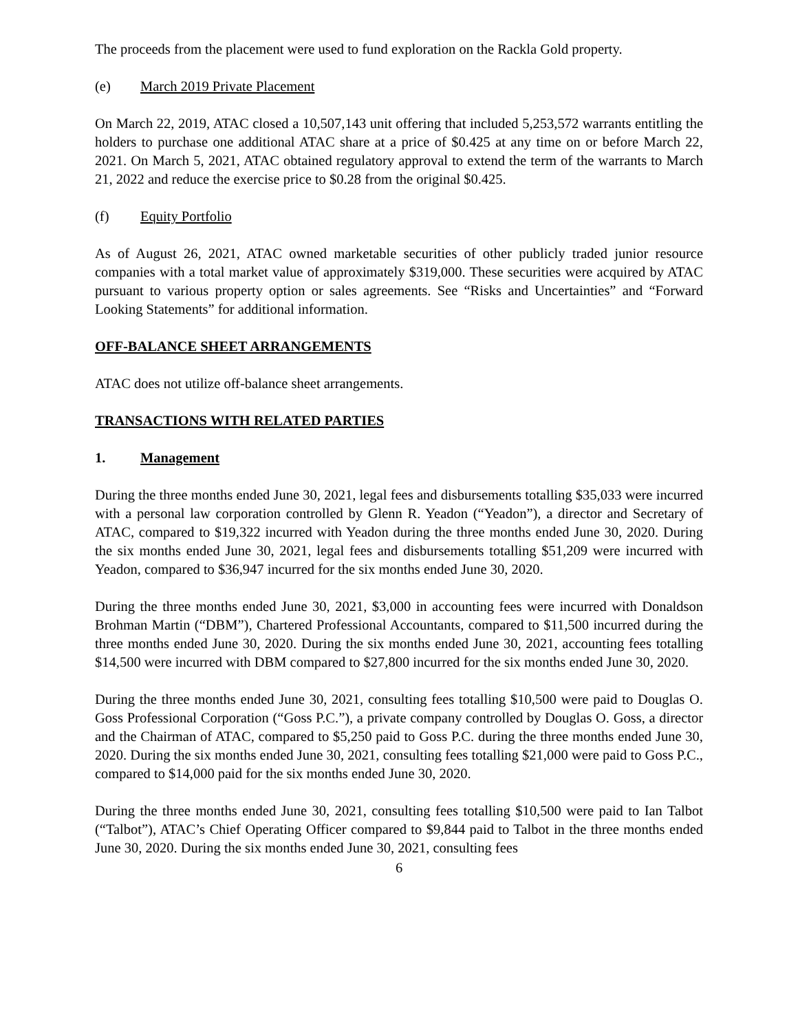The proceeds from the placement were used to fund exploration on the Rackla Gold property.
(e) March 2019 Private Placement
On March 22, 2019, ATAC closed a 10,507,143 unit offering that included 5,253,572 warrants entitling the holders to purchase one additional ATAC share at a price of $0.425 at any time on or before March 22, 2021. On March 5, 2021, ATAC obtained regulatory approval to extend the term of the warrants to March 21, 2022 and reduce the exercise price to $0.28 from the original $0.425.
(f) Equity Portfolio
As of August 26, 2021, ATAC owned marketable securities of other publicly traded junior resource companies with a total market value of approximately $319,000. These securities were acquired by ATAC pursuant to various property option or sales agreements. See “Risks and Uncertainties” and “Forward Looking Statements” for additional information.
OFF-BALANCE SHEET ARRANGEMENTS
ATAC does not utilize off-balance sheet arrangements.
TRANSACTIONS WITH RELATED PARTIES
1. Management
During the three months ended June 30, 2021, legal fees and disbursements totalling $35,033 were incurred with a personal law corporation controlled by Glenn R. Yeadon (“Yeadon”), a director and Secretary of ATAC, compared to $19,322 incurred with Yeadon during the three months ended June 30, 2020. During the six months ended June 30, 2021, legal fees and disbursements totalling $51,209 were incurred with Yeadon, compared to $36,947 incurred for the six months ended June 30, 2020.
During the three months ended June 30, 2021, $3,000 in accounting fees were incurred with Donaldson Brohman Martin (“DBM”), Chartered Professional Accountants, compared to $11,500 incurred during the three months ended June 30, 2020. During the six months ended June 30, 2021, accounting fees totalling $14,500 were incurred with DBM compared to $27,800 incurred for the six months ended June 30, 2020.
During the three months ended June 30, 2021, consulting fees totalling $10,500 were paid to Douglas O. Goss Professional Corporation (“Goss P.C.”), a private company controlled by Douglas O. Goss, a director and the Chairman of ATAC, compared to $5,250 paid to Goss P.C. during the three months ended June 30, 2020. During the six months ended June 30, 2021, consulting fees totalling $21,000 were paid to Goss P.C., compared to $14,000 paid for the six months ended June 30, 2020.
During the three months ended June 30, 2021, consulting fees totalling $10,500 were paid to Ian Talbot (“Talbot”), ATAC’s Chief Operating Officer compared to $9,844 paid to Talbot in the three months ended June 30, 2020. During the six months ended June 30, 2021, consulting fees
6